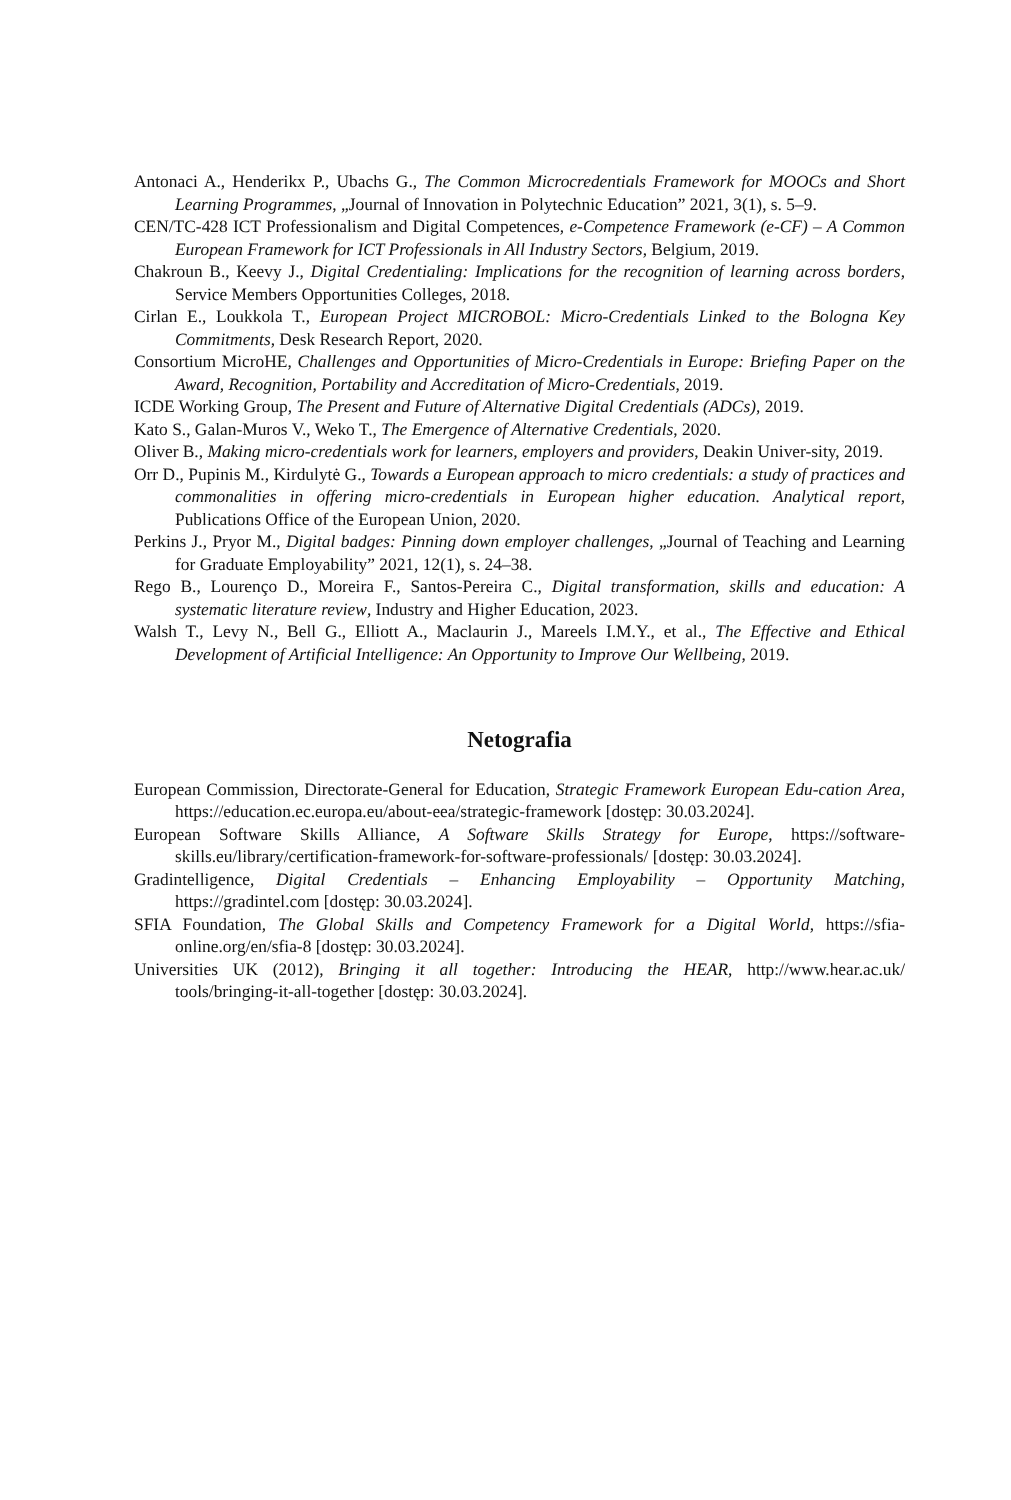Antonaci A., Henderikx P., Ubachs G., The Common Microcredentials Framework for MOOCs and Short Learning Programmes, „Journal of Innovation in Polytechnic Education” 2021, 3(1), s. 5–9.
CEN/TC-428 ICT Professionalism and Digital Competences, e-Competence Framework (e-CF) – A Common European Framework for ICT Professionals in All Industry Sectors, Belgium, 2019.
Chakroun B., Keevy J., Digital Credentialing: Implications for the recognition of learning across borders, Service Members Opportunities Colleges, 2018.
Cirlan E., Loukkola T., European Project MICROBOL: Micro-Credentials Linked to the Bologna Key Commitments, Desk Research Report, 2020.
Consortium MicroHE, Challenges and Opportunities of Micro-Credentials in Europe: Briefing Paper on the Award, Recognition, Portability and Accreditation of Micro-Credentials, 2019.
ICDE Working Group, The Present and Future of Alternative Digital Credentials (ADCs), 2019.
Kato S., Galan-Muros V., Weko T., The Emergence of Alternative Credentials, 2020.
Oliver B., Making micro-credentials work for learners, employers and providers, Deakin Univer-sity, 2019.
Orr D., Pupinis M., Kirdulytė G., Towards a European approach to micro credentials: a study of practices and commonalities in offering micro-credentials in European higher education. Analytical report, Publications Office of the European Union, 2020.
Perkins J., Pryor M., Digital badges: Pinning down employer challenges, „Journal of Teaching and Learning for Graduate Employability” 2021, 12(1), s. 24–38.
Rego B., Lourenço D., Moreira F., Santos-Pereira C., Digital transformation, skills and education: A systematic literature review, Industry and Higher Education, 2023.
Walsh T., Levy N., Bell G., Elliott A., Maclaurin J., Mareels I.M.Y., et al., The Effective and Ethical Development of Artificial Intelligence: An Opportunity to Improve Our Wellbeing, 2019.
Netografia
European Commission, Directorate-General for Education, Strategic Framework European Edu-cation Area, https://education.ec.europa.eu/about-eea/strategic-framework [dostęp: 30.03.2024].
European Software Skills Alliance, A Software Skills Strategy for Europe, https://software-skills.eu/library/certification-framework-for-software-professionals/ [dostęp: 30.03.2024].
Gradintelligence, Digital Credentials – Enhancing Employability – Opportunity Matching, https://gradintel.com [dostęp: 30.03.2024].
SFIA Foundation, The Global Skills and Competency Framework for a Digital World, https://sfia-online.org/en/sfia-8 [dostęp: 30.03.2024].
Universities UK (2012), Bringing it all together: Introducing the HEAR, http://www.hear.ac.uk/ tools/bringing-it-all-together [dostęp: 30.03.2024].